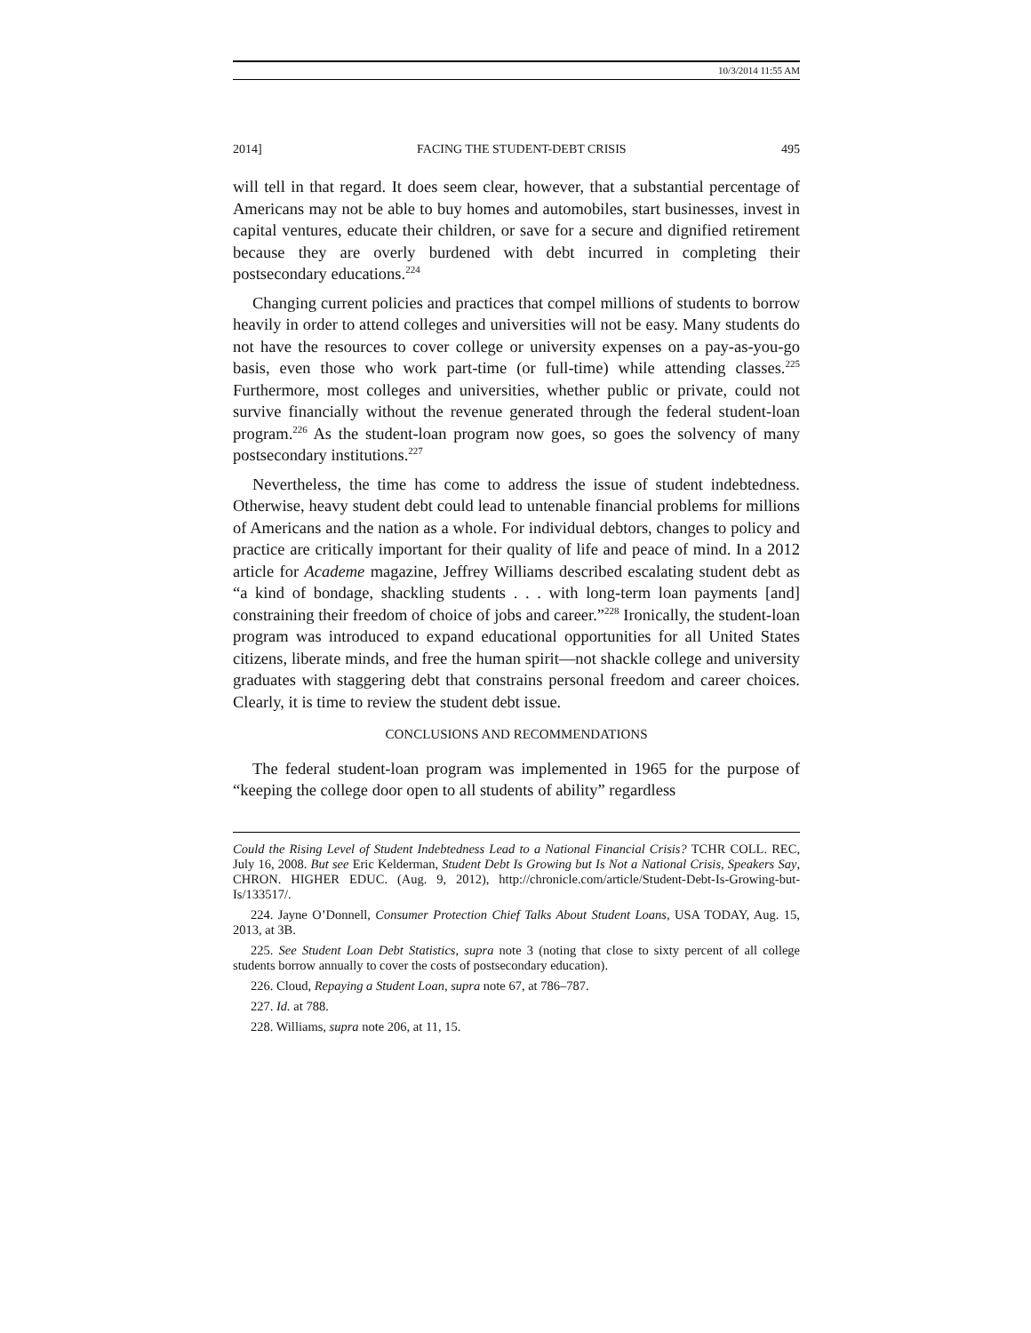10/3/2014 11:55 AM
2014] FACING THE STUDENT-DEBT CRISIS 495
will tell in that regard. It does seem clear, however, that a substantial percentage of Americans may not be able to buy homes and automobiles, start businesses, invest in capital ventures, educate their children, or save for a secure and dignified retirement because they are overly burdened with debt incurred in completing their postsecondary educations.<sup>224</sup>
Changing current policies and practices that compel millions of students to borrow heavily in order to attend colleges and universities will not be easy. Many students do not have the resources to cover college or university expenses on a pay-as-you-go basis, even those who work part-time (or full-time) while attending classes.<sup>225</sup> Furthermore, most colleges and universities, whether public or private, could not survive financially without the revenue generated through the federal student-loan program.<sup>226</sup> As the student-loan program now goes, so goes the solvency of many postsecondary institutions.<sup>227</sup>
Nevertheless, the time has come to address the issue of student indebtedness. Otherwise, heavy student debt could lead to untenable financial problems for millions of Americans and the nation as a whole. For individual debtors, changes to policy and practice are critically important for their quality of life and peace of mind. In a 2012 article for Academe magazine, Jeffrey Williams described escalating student debt as “a kind of bondage, shackling students . . . with long-term loan payments [and] constraining their freedom of choice of jobs and career.”<sup>228</sup> Ironically, the student-loan program was introduced to expand educational opportunities for all United States citizens, liberate minds, and free the human spirit—not shackle college and university graduates with staggering debt that constrains personal freedom and career choices. Clearly, it is time to review the student debt issue.
CONCLUSIONS AND RECOMMENDATIONS
The federal student-loan program was implemented in 1965 for the purpose of “keeping the college door open to all students of ability” regardless
Could the Rising Level of Student Indebtedness Lead to a National Financial Crisis? TCHR COLL. REC, July 16, 2008. But see Eric Kelderman, Student Debt Is Growing but Is Not a National Crisis, Speakers Say, CHRON. HIGHER EDUC. (Aug. 9, 2012), http://chronicle.com/article/Student-Debt-Is-Growing-but-Is/133517/.
224. Jayne O’Donnell, Consumer Protection Chief Talks About Student Loans, USA TODAY, Aug. 15, 2013, at 3B.
225. See Student Loan Debt Statistics, supra note 3 (noting that close to sixty percent of all college students borrow annually to cover the costs of postsecondary education).
226. Cloud, Repaying a Student Loan, supra note 67, at 786–787.
227. Id. at 788.
228. Williams, supra note 206, at 11, 15.